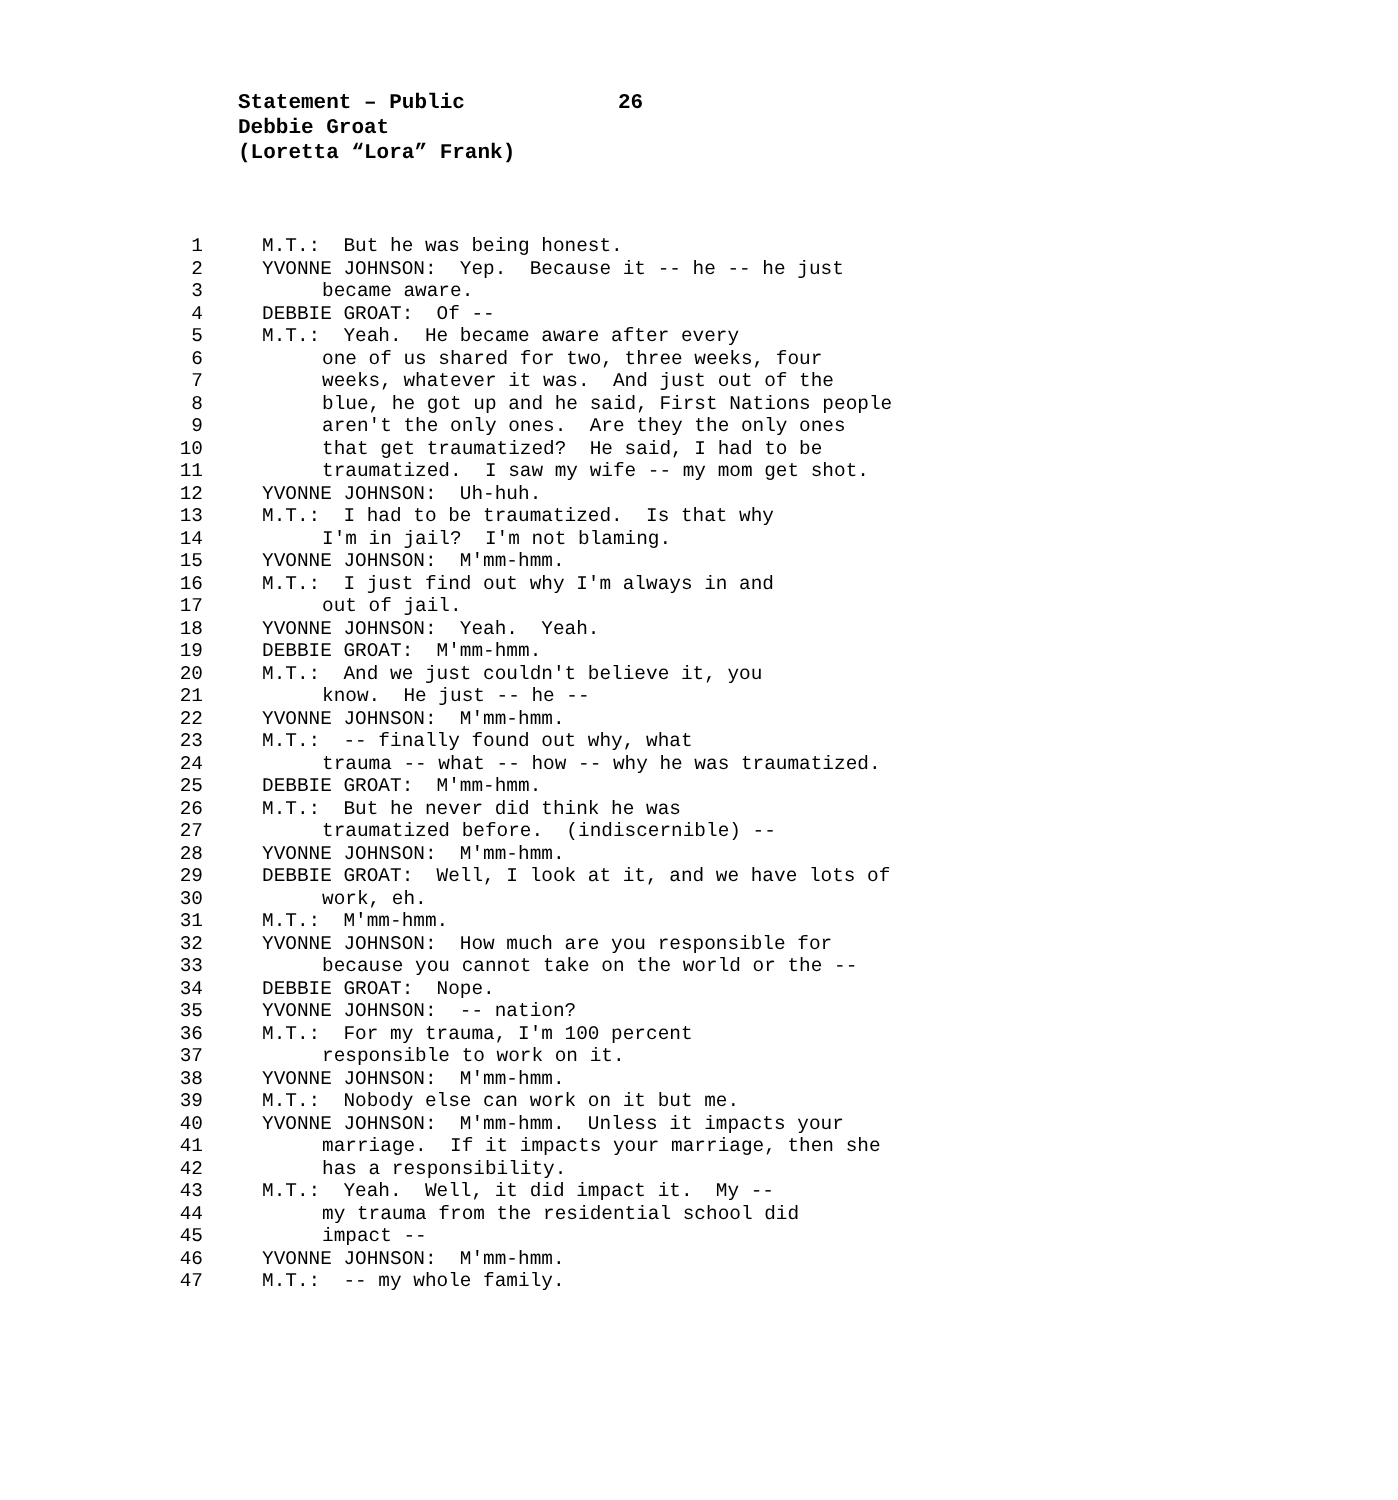Statement – Public 26
Debbie Groat
(Loretta “Lora” Frank)
1 M.T.: But he was being honest.
2 YVONNE JOHNSON: Yep. Because it -- he -- he just
3 became aware.
4 DEBBIE GROAT: Of --
5 M.T.: Yeah. He became aware after every
6 one of us shared for two, three weeks, four
7 weeks, whatever it was. And just out of the
8 blue, he got up and he said, First Nations people
9 aren't the only ones. Are they the only ones
10 that get traumatized? He said, I had to be
11 traumatized. I saw my wife -- my mom get shot.
12 YVONNE JOHNSON: Uh-huh.
13 M.T.: I had to be traumatized. Is that why
14 I'm in jail? I'm not blaming.
15 YVONNE JOHNSON: M'mm-hmm.
16 M.T.: I just find out why I'm always in and
17 out of jail.
18 YVONNE JOHNSON: Yeah. Yeah.
19 DEBBIE GROAT: M'mm-hmm.
20 M.T.: And we just couldn't believe it, you
21 know. He just -- he --
22 YVONNE JOHNSON: M'mm-hmm.
23 M.T.: -- finally found out why, what
24 trauma -- what -- how -- why he was traumatized.
25 DEBBIE GROAT: M'mm-hmm.
26 M.T.: But he never did think he was
27 traumatized before. (indiscernible) --
28 YVONNE JOHNSON: M'mm-hmm.
29 DEBBIE GROAT: Well, I look at it, and we have lots of
30 work, eh.
31 M.T.: M'mm-hmm.
32 YVONNE JOHNSON: How much are you responsible for
33 because you cannot take on the world or the --
34 DEBBIE GROAT: Nope.
35 YVONNE JOHNSON: -- nation?
36 M.T.: For my trauma, I'm 100 percent
37 responsible to work on it.
38 YVONNE JOHNSON: M'mm-hmm.
39 M.T.: Nobody else can work on it but me.
40 YVONNE JOHNSON: M'mm-hmm. Unless it impacts your
41 marriage. If it impacts your marriage, then she
42 has a responsibility.
43 M.T.: Yeah. Well, it did impact it. My --
44 my trauma from the residential school did
45 impact --
46 YVONNE JOHNSON: M'mm-hmm.
47 M.T.: -- my whole family.